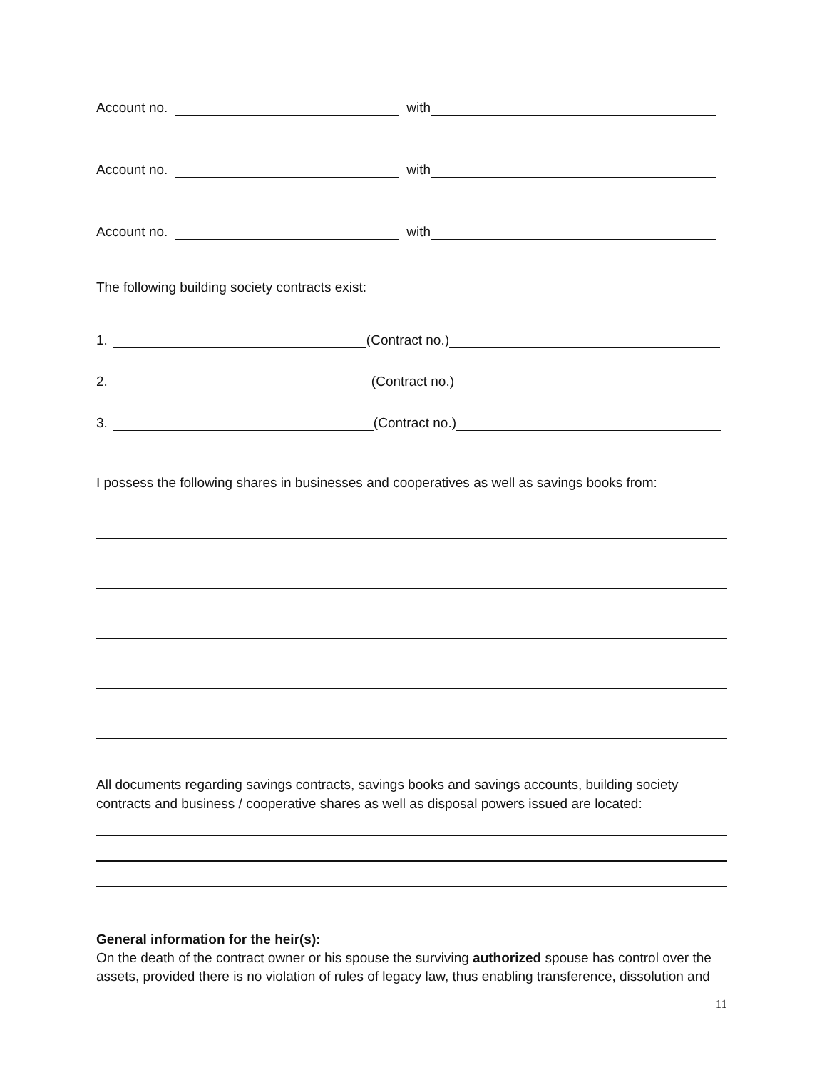Account no. with
Account no. with
Account no. with
The following building society contracts exist:
1. (Contract no.)
2. (Contract no.)
3. (Contract no.)
I possess the following shares in businesses and cooperatives as well as savings books from:
All documents regarding savings contracts, savings books and savings accounts, building society contracts and business / cooperative shares as well as disposal powers issued are located:
General information for the heir(s):
On the death of the contract owner or his spouse the surviving authorized spouse has control over the assets, provided there is no violation of rules of legacy law, thus enabling transference, dissolution and
11